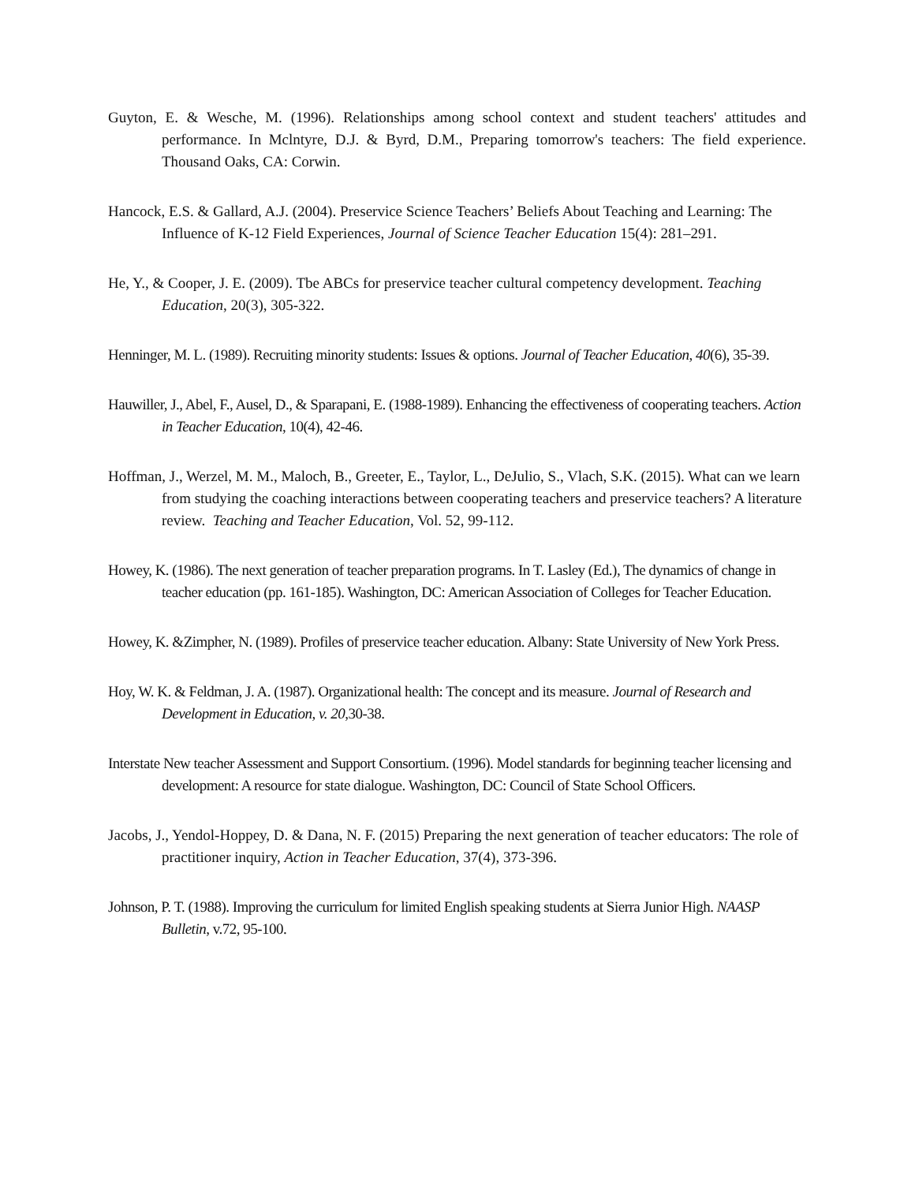Guyton, E. & Wesche, M. (1996). Relationships among school context and student teachers' attitudes and performance. In Mclntyre, D.J. & Byrd, D.M., Preparing tomorrow's teachers: The field experience. Thousand Oaks, CA: Corwin.
Hancock, E.S. & Gallard, A.J. (2004). Preservice Science Teachers’ Beliefs About Teaching and Learning: The Influence of K-12 Field Experiences, Journal of Science Teacher Education 15(4): 281–291.
He, Y., & Cooper, J. E. (2009). Tbe ABCs for preservice teacher cultural competency development. Teaching Education, 20(3), 305-322.
Henninger, M. L. (1989). Recruiting minority students: Issues & options. Journal of Teacher Education, 40(6), 35-39.
Hauwiller, J., Abel, F., Ausel, D., & Sparapani, E. (1988-1989). Enhancing the effectiveness of cooperating teachers. Action in Teacher Education, 10(4), 42-46.
Hoffman, J., Werzel, M. M., Maloch, B., Greeter, E., Taylor, L., DeJulio, S., Vlach, S.K. (2015). What can we learn from studying the coaching interactions between cooperating teachers and preservice teachers? A literature review. Teaching and Teacher Education, Vol. 52, 99-112.
Howey, K. (1986). The next generation of teacher preparation programs. In T. Lasley (Ed.), The dynamics of change in teacher education (pp. 161-185). Washington, DC: American Association of Colleges for Teacher Education.
Howey, K. &Zimpher, N. (1989). Profiles of preservice teacher education. Albany: State University of New York Press.
Hoy, W. K. & Feldman, J. A. (1987). Organizational health: The concept and its measure. Journal of Research and Development in Education, v. 20,30-38.
Interstate New teacher Assessment and Support Consortium. (1996). Model standards for beginning teacher licensing and development: A resource for state dialogue. Washington, DC: Council of State School Officers.
Jacobs, J., Yendol-Hoppey, D. & Dana, N. F. (2015) Preparing the next generation of teacher educators: The role of practitioner inquiry, Action in Teacher Education, 37(4), 373-396.
Johnson, P. T. (1988). Improving the curriculum for limited English speaking students at Sierra Junior High. NAASP Bulletin, v.72, 95-100.